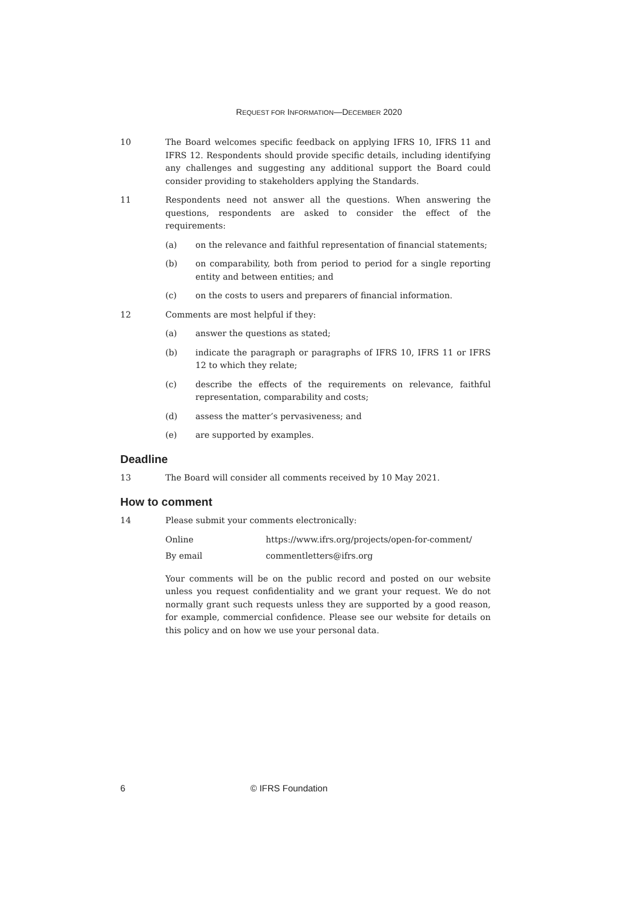REQUEST FOR INFORMATION—DECEMBER 2020
10 The Board welcomes specific feedback on applying IFRS 10, IFRS 11 and IFRS 12. Respondents should provide specific details, including identifying any challenges and suggesting any additional support the Board could consider providing to stakeholders applying the Standards.
11 Respondents need not answer all the questions. When answering the questions, respondents are asked to consider the effect of the requirements:
(a) on the relevance and faithful representation of financial statements;
(b) on comparability, both from period to period for a single reporting entity and between entities; and
(c) on the costs to users and preparers of financial information.
12 Comments are most helpful if they:
(a) answer the questions as stated;
(b) indicate the paragraph or paragraphs of IFRS 10, IFRS 11 or IFRS 12 to which they relate;
(c) describe the effects of the requirements on relevance, faithful representation, comparability and costs;
(d) assess the matter’s pervasiveness; and
(e) are supported by examples.
Deadline
13 The Board will consider all comments received by 10 May 2021.
How to comment
14 Please submit your comments electronically:
Online https://www.ifrs.org/projects/open-for-comment/
By email commentletters@ifrs.org
Your comments will be on the public record and posted on our website unless you request confidentiality and we grant your request. We do not normally grant such requests unless they are supported by a good reason, for example, commercial confidence. Please see our website for details on this policy and on how we use your personal data.
6 © IFRS Foundation